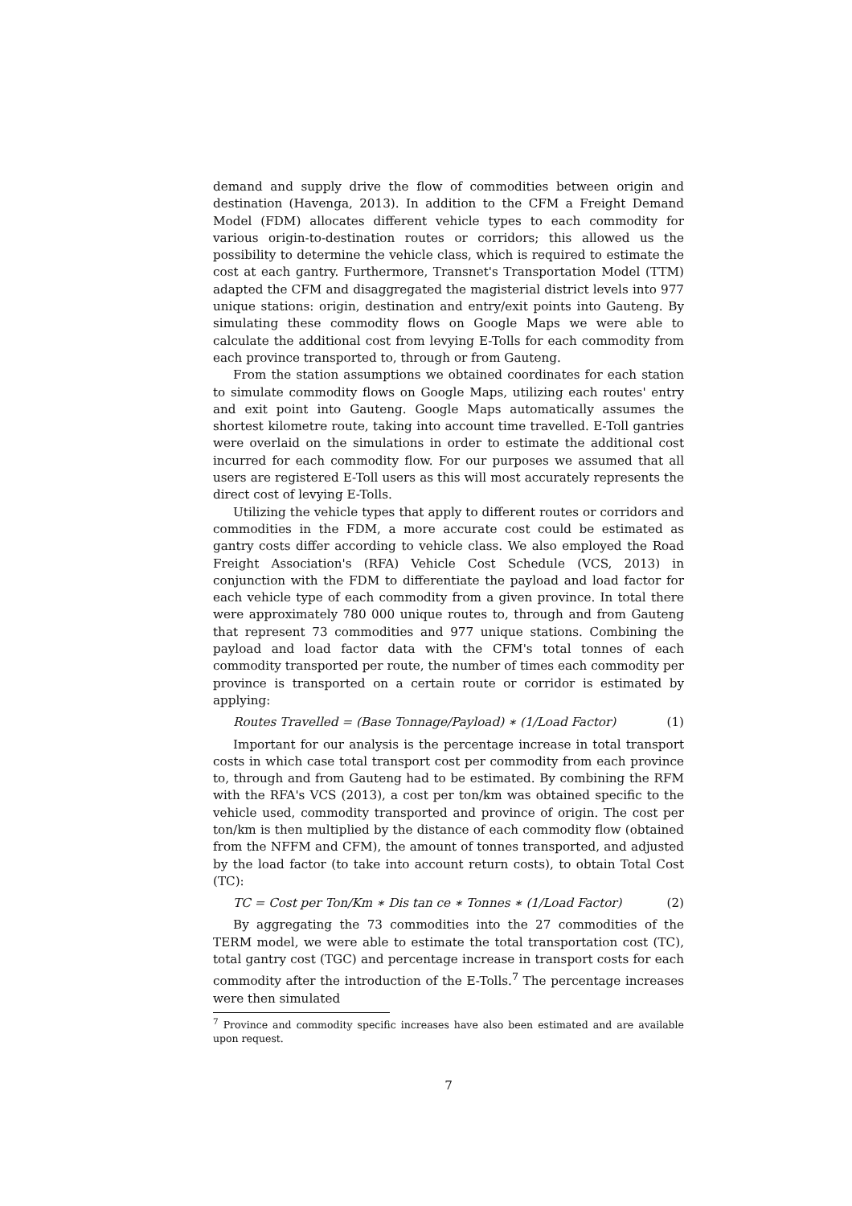demand and supply drive the flow of commodities between origin and destination (Havenga, 2013). In addition to the CFM a Freight Demand Model (FDM) allocates different vehicle types to each commodity for various origin-to-destination routes or corridors; this allowed us the possibility to determine the vehicle class, which is required to estimate the cost at each gantry. Furthermore, Transnet's Transportation Model (TTM) adapted the CFM and disaggregated the magisterial district levels into 977 unique stations: origin, destination and entry/exit points into Gauteng. By simulating these commodity flows on Google Maps we were able to calculate the additional cost from levying E-Tolls for each commodity from each province transported to, through or from Gauteng.
From the station assumptions we obtained coordinates for each station to simulate commodity flows on Google Maps, utilizing each routes' entry and exit point into Gauteng. Google Maps automatically assumes the shortest kilometre route, taking into account time travelled. E-Toll gantries were overlaid on the simulations in order to estimate the additional cost incurred for each commodity flow. For our purposes we assumed that all users are registered E-Toll users as this will most accurately represents the direct cost of levying E-Tolls.
Utilizing the vehicle types that apply to different routes or corridors and commodities in the FDM, a more accurate cost could be estimated as gantry costs differ according to vehicle class. We also employed the Road Freight Association's (RFA) Vehicle Cost Schedule (VCS, 2013) in conjunction with the FDM to differentiate the payload and load factor for each vehicle type of each commodity from a given province. In total there were approximately 780 000 unique routes to, through and from Gauteng that represent 73 commodities and 977 unique stations. Combining the payload and load factor data with the CFM's total tonnes of each commodity transported per route, the number of times each commodity per province is transported on a certain route or corridor is estimated by applying:
Routes Travelled = (Base Tonnage/Payload) ∗ (1/Load Factor) (1)
Important for our analysis is the percentage increase in total transport costs in which case total transport cost per commodity from each province to, through and from Gauteng had to be estimated. By combining the RFM with the RFA's VCS (2013), a cost per ton/km was obtained specific to the vehicle used, commodity transported and province of origin. The cost per ton/km is then multiplied by the distance of each commodity flow (obtained from the NFFM and CFM), the amount of tonnes transported, and adjusted by the load factor (to take into account return costs), to obtain Total Cost (TC):
TC = Cost per Ton/Km ∗ Dis tan ce ∗ Tonnes ∗ (1/Load Factor) (2)
By aggregating the 73 commodities into the 27 commodities of the TERM model, we were able to estimate the total transportation cost (TC), total gantry cost (TGC) and percentage increase in transport costs for each commodity after the introduction of the E-Tolls.<sup>7</sup> The percentage increases were then simulated
<sup>7</sup> Province and commodity specific increases have also been estimated and are available upon request.
7